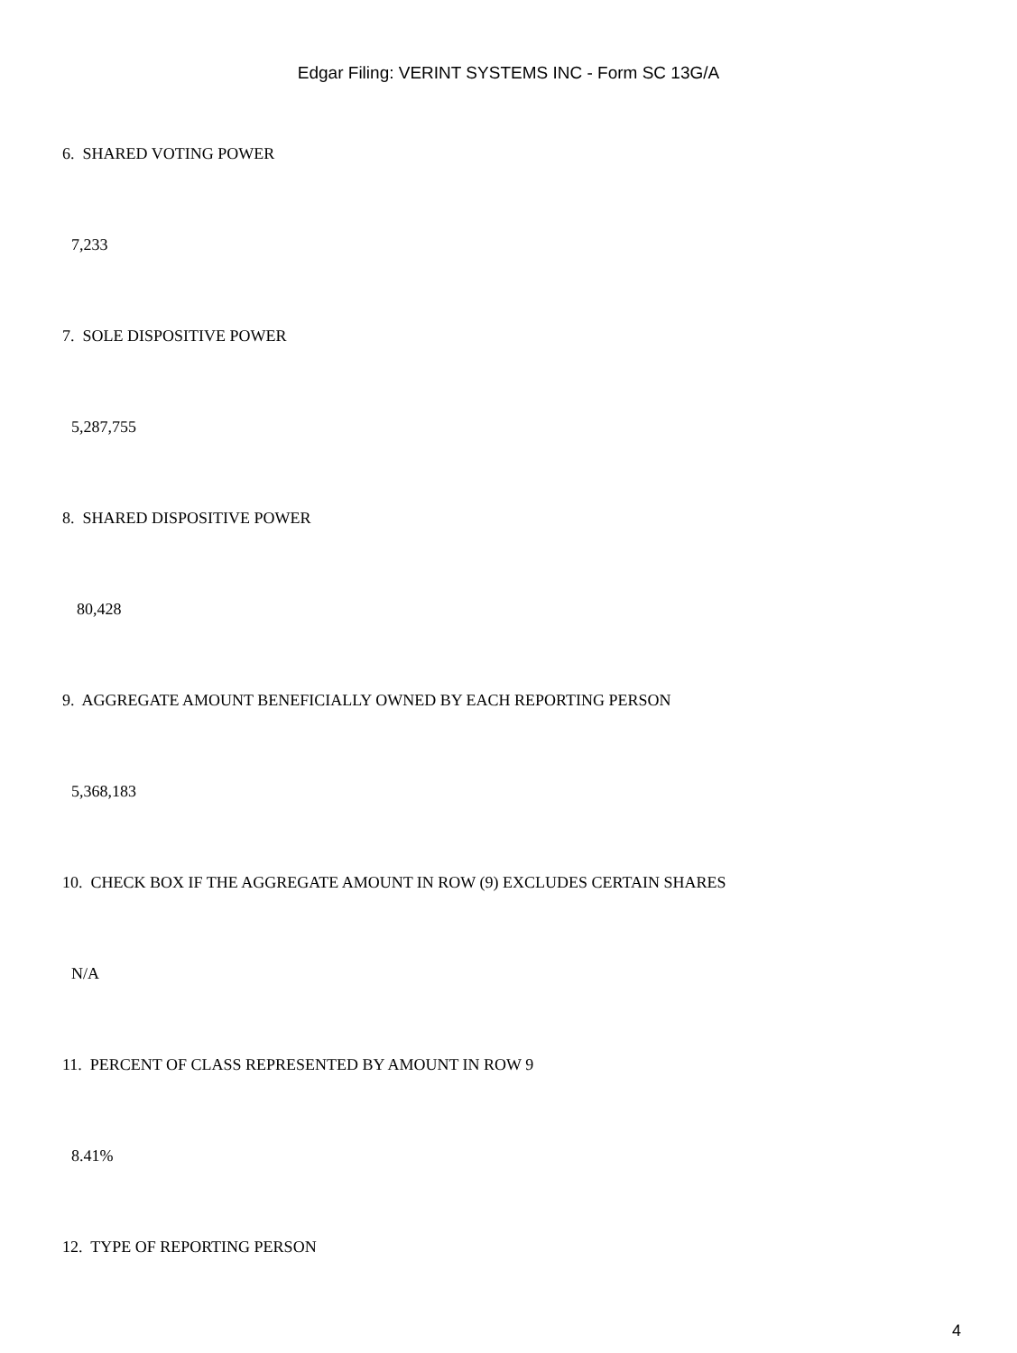Edgar Filing: VERINT SYSTEMS INC - Form SC 13G/A
6. SHARED VOTING POWER
7,233
7. SOLE DISPOSITIVE POWER
5,287,755
8. SHARED DISPOSITIVE POWER
80,428
9. AGGREGATE AMOUNT BENEFICIALLY OWNED BY EACH REPORTING PERSON
5,368,183
10. CHECK BOX IF THE AGGREGATE AMOUNT IN ROW (9) EXCLUDES CERTAIN SHARES
N/A
11. PERCENT OF CLASS REPRESENTED BY AMOUNT IN ROW 9
8.41%
12. TYPE OF REPORTING PERSON
4